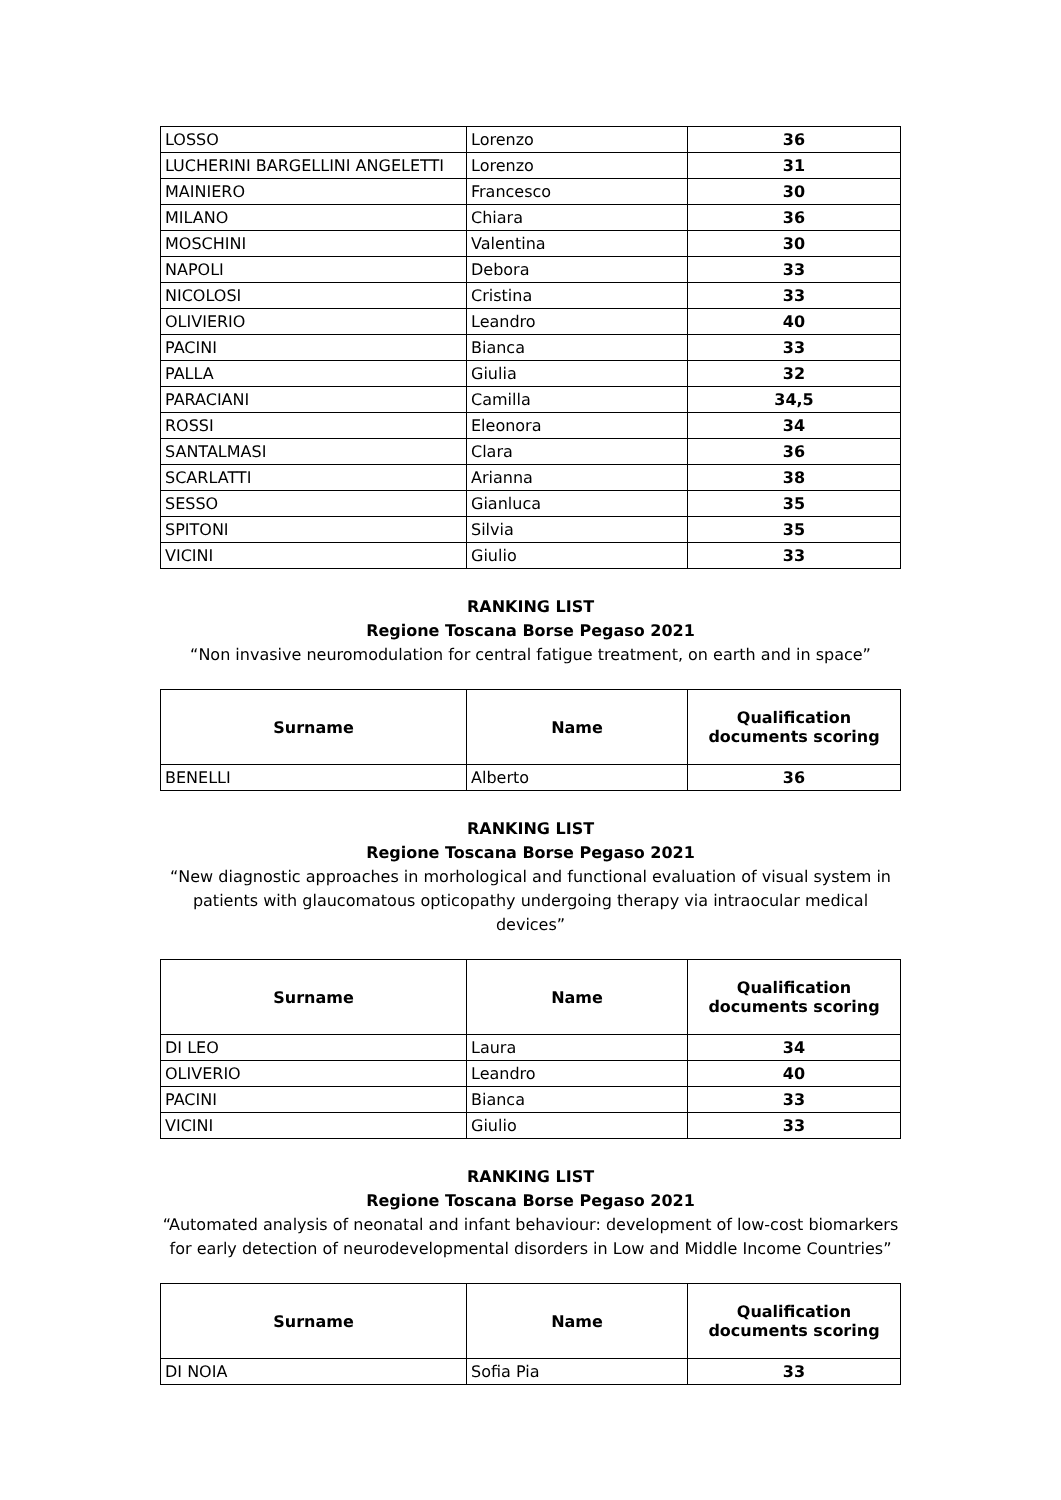| LOSSO | Lorenzo | 36 |
| LUCHERINI BARGELLINI ANGELETTI | Lorenzo | 31 |
| MAINIERO | Francesco | 30 |
| MILANO | Chiara | 36 |
| MOSCHINI | Valentina | 30 |
| NAPOLI | Debora | 33 |
| NICOLOSI | Cristina | 33 |
| OLIVIERIO | Leandro | 40 |
| PACINI | Bianca | 33 |
| PALLA | Giulia | 32 |
| PARACIANI | Camilla | 34,5 |
| ROSSI | Eleonora | 34 |
| SANTALMASI | Clara | 36 |
| SCARLATTI | Arianna | 38 |
| SESSO | Gianluca | 35 |
| SPITONI | Silvia | 35 |
| VICINI | Giulio | 33 |
RANKING LIST
Regione Toscana Borse Pegaso 2021
“Non invasive neuromodulation for central fatigue treatment, on earth and in space”
| Surname | Name | Qualification documents scoring |
| --- | --- | --- |
| BENELLI | Alberto | 36 |
RANKING LIST
Regione Toscana Borse Pegaso 2021
“New diagnostic approaches in morhological and functional evaluation of visual system in patients with glaucomatous opticopathy undergoing therapy via intraocular medical devices”
| Surname | Name | Qualification documents scoring |
| --- | --- | --- |
| DI LEO | Laura | 34 |
| OLIVERIO | Leandro | 40 |
| PACINI | Bianca | 33 |
| VICINI | Giulio | 33 |
RANKING LIST
Regione Toscana Borse Pegaso 2021
“Automated analysis of neonatal and infant behaviour: development of low-cost biomarkers for early detection of neurodevelopmental disorders in Low and Middle Income Countries”
| Surname | Name | Qualification documents scoring |
| --- | --- | --- |
| DI NOIA | Sofia Pia | 33 |